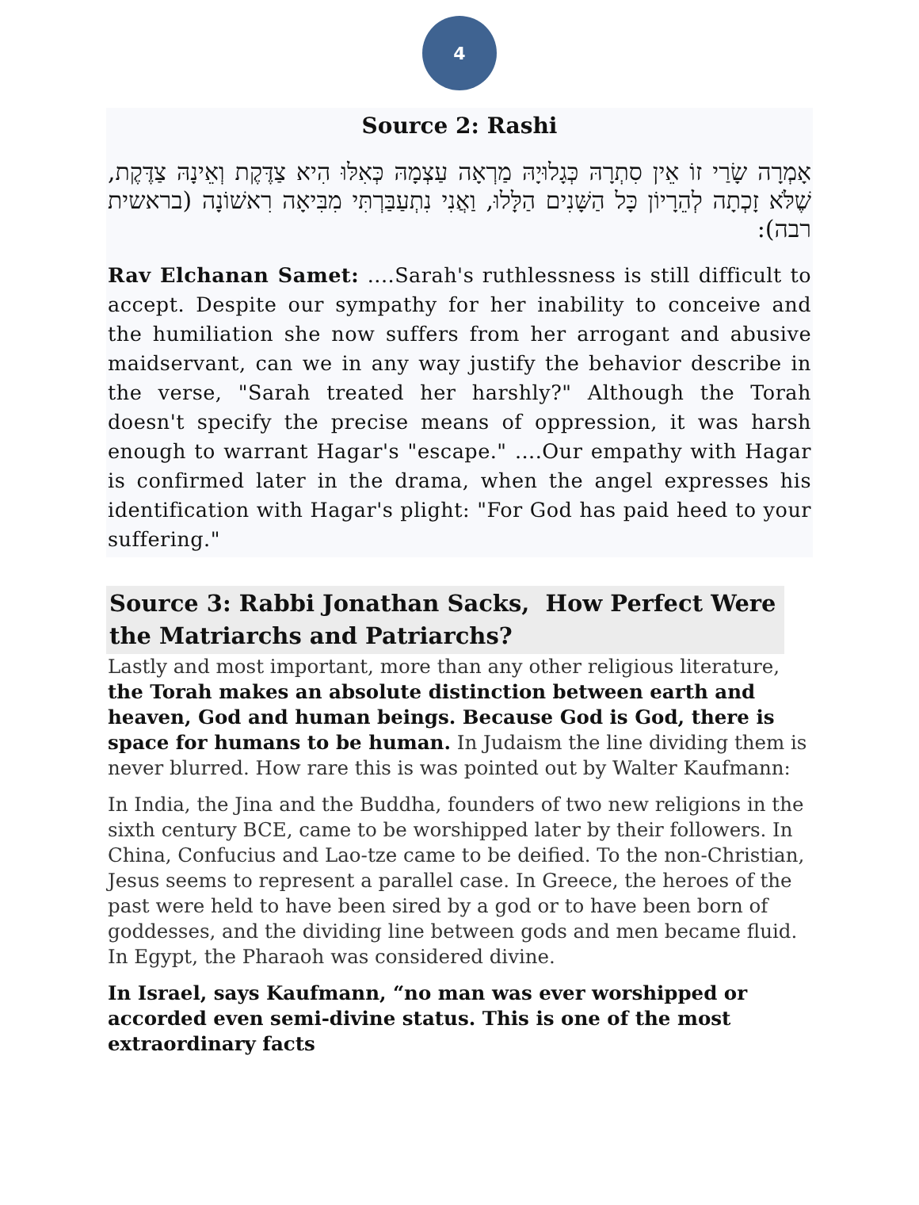4
Source 2: Rashi
אָמְרָה שָׂרַי זוֹ אֵין סִתְרָהּ כְּגָלוּיָהּ מַרְאָה עַצְמָהּ כְּאִלּוּ הִיא צַדֶּקֶת וְאֵינָהּ צַדֶּקֶת, שֶׁלֹּא זָכְתָה לְהֵרָיוֹן כָּל הַשָּׁנִים הַלָּלוּ, וַאֲנִי נִתְעַבַּרְתִּי מִבִּיאָה רִאשׁוֹנָה (בראשית רבה):
Rav Elchanan Samet: ....Sarah's ruthlessness is still difficult to accept. Despite our sympathy for her inability to conceive and the humiliation she now suffers from her arrogant and abusive maidservant, can we in any way justify the behavior describe in the verse, "Sarah treated her harshly?" Although the Torah doesn't specify the precise means of oppression, it was harsh enough to warrant Hagar's "escape." ....Our empathy with Hagar is confirmed later in the drama, when the angel expresses his identification with Hagar's plight: "For God has paid heed to your suffering."
Source 3: Rabbi Jonathan Sacks, How Perfect Were the Matriarchs and Patriarchs?
Lastly and most important, more than any other religious literature, the Torah makes an absolute distinction between earth and heaven, God and human beings. Because God is God, there is space for humans to be human. In Judaism the line dividing them is never blurred. How rare this is was pointed out by Walter Kaufmann:
In India, the Jina and the Buddha, founders of two new religions in the sixth century BCE, came to be worshipped later by their followers. In China, Confucius and Lao-tze came to be deified. To the non-Christian, Jesus seems to represent a parallel case. In Greece, the heroes of the past were held to have been sired by a god or to have been born of goddesses, and the dividing line between gods and men became fluid. In Egypt, the Pharaoh was considered divine.
In Israel, says Kaufmann, “no man was ever worshipped or accorded even semi-divine status. This is one of the most extraordinary facts